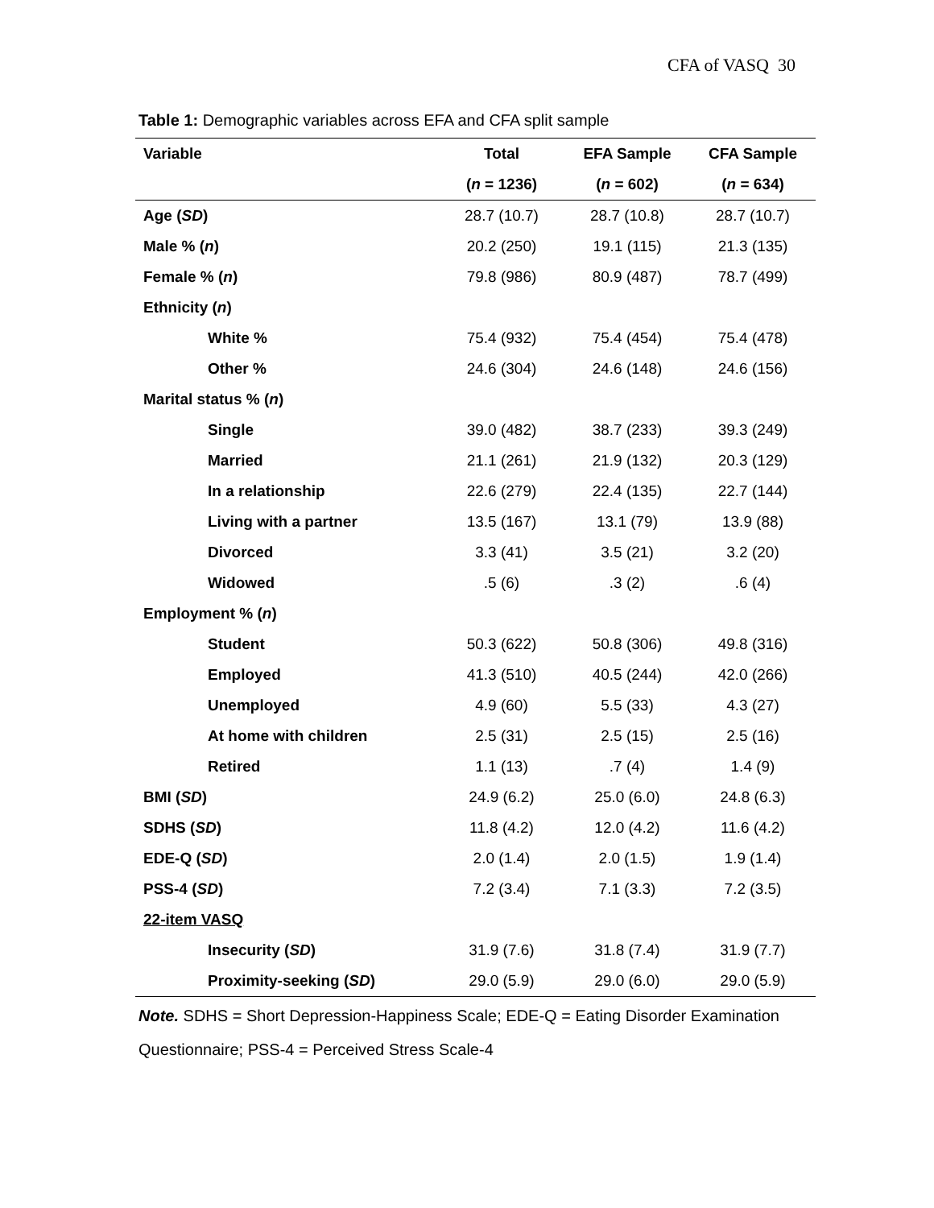CFA of VASQ 30
Table 1: Demographic variables across EFA and CFA split sample
| Variable | Total | EFA Sample | CFA Sample |
| --- | --- | --- | --- |
| | ( n = 1236) | ( n = 602) | ( n = 634) |
| Age ( SD ) | 28.7 (10.7) | 28.7 (10.8) | 28.7 (10.7) |
| Male % ( n ) | 20.2 (250) | 19.1 (115) | 21.3 (135) |
| Female % ( n ) | 79.8 (986) | 80.9 (487) | 78.7 (499) |
| Ethnicity ( n ) | | | |
| White % | 75.4 (932) | 75.4 (454) | 75.4 (478) |
| Other % | 24.6 (304) | 24.6 (148) | 24.6 (156) |
| Marital status % ( n ) | | | |
| Single | 39.0 (482) | 38.7 (233) | 39.3 (249) |
| Married | 21.1 (261) | 21.9 (132) | 20.3 (129) |
| In a relationship | 22.6 (279) | 22.4 (135) | 22.7 (144) |
| Living with a partner | 13.5 (167) | 13.1 (79) | 13.9 (88) |
| Divorced | 3.3 (41) | 3.5 (21) | 3.2 (20) |
| Widowed | .5 (6) | .3 (2) | .6 (4) |
| Employment % ( n ) | | | |
| Student | 50.3 (622) | 50.8 (306) | 49.8 (316) |
| Employed | 41.3 (510) | 40.5 (244) | 42.0 (266) |
| Unemployed | 4.9 (60) | 5.5 (33) | 4.3 (27) |
| At home with children | 2.5 (31) | 2.5 (15) | 2.5 (16) |
| Retired | 1.1 (13) | .7 (4) | 1.4 (9) |
| BMI ( SD ) | 24.9 (6.2) | 25.0 (6.0) | 24.8 (6.3) |
| SDHS ( SD ) | 11.8 (4.2) | 12.0 (4.2) | 11.6 (4.2) |
| EDE-Q ( SD ) | 2.0 (1.4) | 2.0 (1.5) | 1.9 (1.4) |
| PSS-4 ( SD ) | 7.2 (3.4) | 7.1 (3.3) | 7.2 (3.5) |
| 22-item VASQ | | | |
| Insecurity ( SD ) | 31.9 (7.6) | 31.8 (7.4) | 31.9 (7.7) |
| Proximity-seeking ( SD ) | 29.0 (5.9) | 29.0 (6.0) | 29.0 (5.9) |
Note. SDHS = Short Depression-Happiness Scale; EDE-Q = Eating Disorder Examination Questionnaire; PSS-4 = Perceived Stress Scale-4